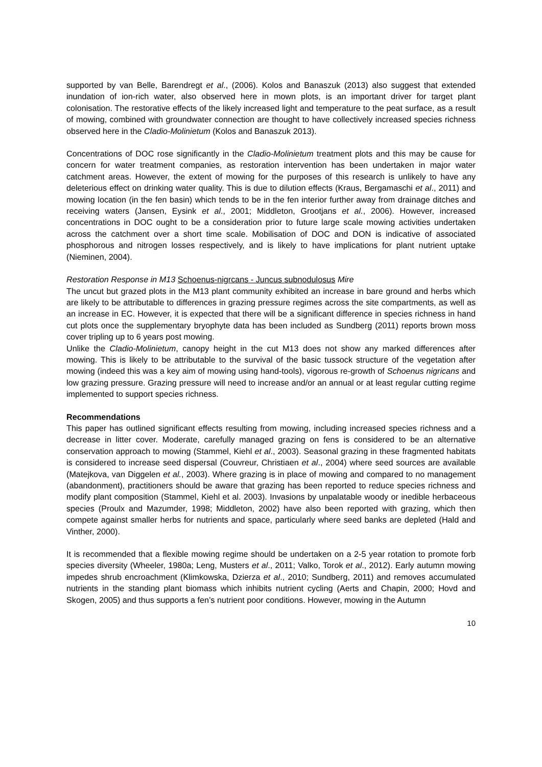supported by van Belle, Barendregt et al., (2006). Kolos and Banaszuk (2013) also suggest that extended inundation of ion-rich water, also observed here in mown plots, is an important driver for target plant colonisation. The restorative effects of the likely increased light and temperature to the peat surface, as a result of mowing, combined with groundwater connection are thought to have collectively increased species richness observed here in the Cladio-Molinietum (Kolos and Banaszuk 2013).
Concentrations of DOC rose significantly in the Cladio-Molinietum treatment plots and this may be cause for concern for water treatment companies, as restoration intervention has been undertaken in major water catchment areas. However, the extent of mowing for the purposes of this research is unlikely to have any deleterious effect on drinking water quality. This is due to dilution effects (Kraus, Bergamaschi et al., 2011) and mowing location (in the fen basin) which tends to be in the fen interior further away from drainage ditches and receiving waters (Jansen, Eysink et al., 2001; Middleton, Grootjans et al., 2006). However, increased concentrations in DOC ought to be a consideration prior to future large scale mowing activities undertaken across the catchment over a short time scale. Mobilisation of DOC and DON is indicative of associated phosphorous and nitrogen losses respectively, and is likely to have implications for plant nutrient uptake (Nieminen, 2004).
Restoration Response in M13 Schoenus-nigrcans - Juncus subnodulosus Mire
The uncut but grazed plots in the M13 plant community exhibited an increase in bare ground and herbs which are likely to be attributable to differences in grazing pressure regimes across the site compartments, as well as an increase in EC. However, it is expected that there will be a significant difference in species richness in hand cut plots once the supplementary bryophyte data has been included as Sundberg (2011) reports brown moss cover tripling up to 6 years post mowing.
Unlike the Cladio-Molinietum, canopy height in the cut M13 does not show any marked differences after mowing. This is likely to be attributable to the survival of the basic tussock structure of the vegetation after mowing (indeed this was a key aim of mowing using hand-tools), vigorous re-growth of Schoenus nigricans and low grazing pressure. Grazing pressure will need to increase and/or an annual or at least regular cutting regime implemented to support species richness.
Recommendations
This paper has outlined significant effects resulting from mowing, including increased species richness and a decrease in litter cover. Moderate, carefully managed grazing on fens is considered to be an alternative conservation approach to mowing (Stammel, Kiehl et al., 2003). Seasonal grazing in these fragmented habitats is considered to increase seed dispersal (Couvreur, Christiaen et al., 2004) where seed sources are available (Matejkova, van Diggelen et al., 2003). Where grazing is in place of mowing and compared to no management (abandonment), practitioners should be aware that grazing has been reported to reduce species richness and modify plant composition (Stammel, Kiehl et al. 2003). Invasions by unpalatable woody or inedible herbaceous species (Proulx and Mazumder, 1998; Middleton, 2002) have also been reported with grazing, which then compete against smaller herbs for nutrients and space, particularly where seed banks are depleted (Hald and Vinther, 2000).
It is recommended that a flexible mowing regime should be undertaken on a 2-5 year rotation to promote forb species diversity (Wheeler, 1980a; Leng, Musters et al., 2011; Valko, Torok et al., 2012). Early autumn mowing impedes shrub encroachment (Klimkowska, Dzierza et al., 2010; Sundberg, 2011) and removes accumulated nutrients in the standing plant biomass which inhibits nutrient cycling (Aerts and Chapin, 2000; Hovd and Skogen, 2005) and thus supports a fen’s nutrient poor conditions. However, mowing in the Autumn
10